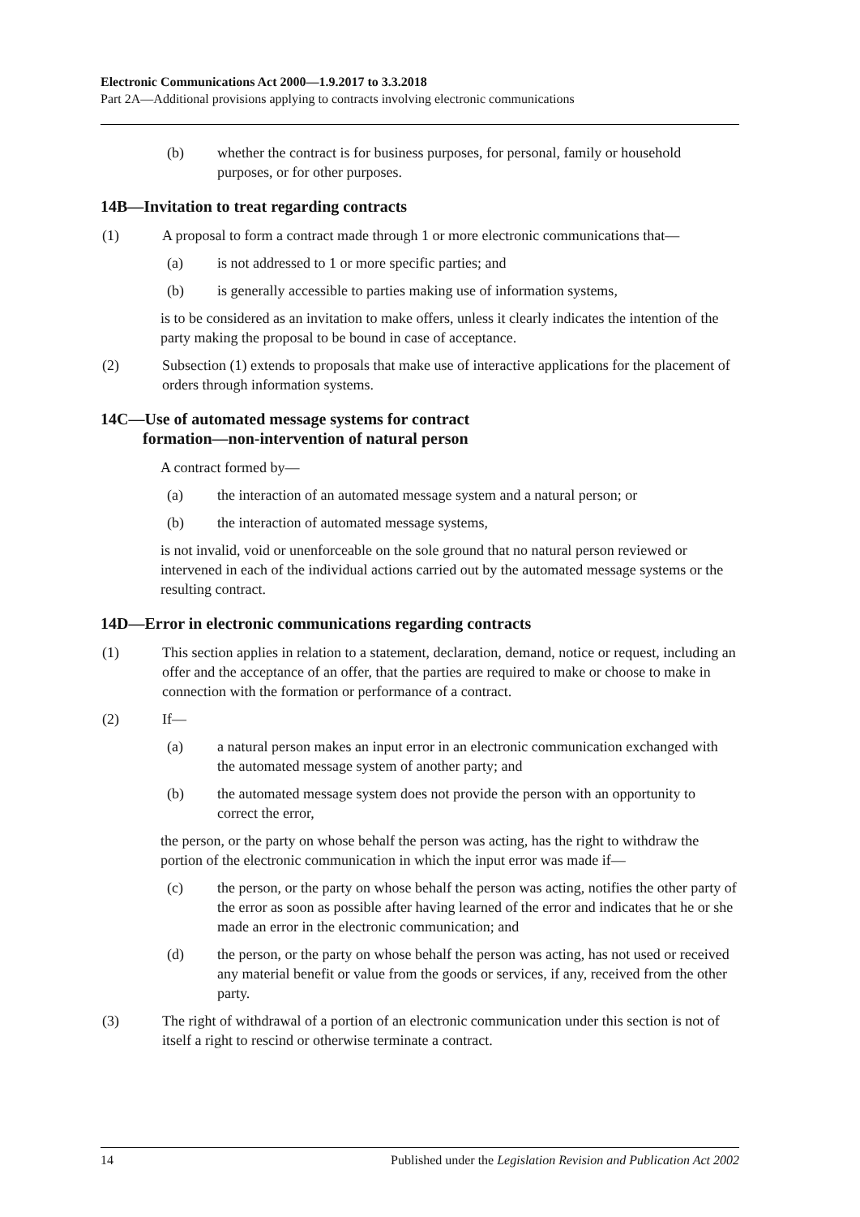Electronic Communications Act 2000—1.9.2017 to 3.3.2018
Part 2A—Additional provisions applying to contracts involving electronic communications
(b) whether the contract is for business purposes, for personal, family or household purposes, or for other purposes.
14B—Invitation to treat regarding contracts
(1) A proposal to form a contract made through 1 or more electronic communications that—
(a) is not addressed to 1 or more specific parties; and
(b) is generally accessible to parties making use of information systems,
is to be considered as an invitation to make offers, unless it clearly indicates the intention of the party making the proposal to be bound in case of acceptance.
(2) Subsection (1) extends to proposals that make use of interactive applications for the placement of orders through information systems.
14C—Use of automated message systems for contract
formation—non-intervention of natural person
A contract formed by—
(a) the interaction of an automated message system and a natural person; or
(b) the interaction of automated message systems,
is not invalid, void or unenforceable on the sole ground that no natural person reviewed or intervened in each of the individual actions carried out by the automated message systems or the resulting contract.
14D—Error in electronic communications regarding contracts
(1) This section applies in relation to a statement, declaration, demand, notice or request, including an offer and the acceptance of an offer, that the parties are required to make or choose to make in connection with the formation or performance of a contract.
(2) If—
(a) a natural person makes an input error in an electronic communication exchanged with the automated message system of another party; and
(b) the automated message system does not provide the person with an opportunity to correct the error,
the person, or the party on whose behalf the person was acting, has the right to withdraw the portion of the electronic communication in which the input error was made if—
(c) the person, or the party on whose behalf the person was acting, notifies the other party of the error as soon as possible after having learned of the error and indicates that he or she made an error in the electronic communication; and
(d) the person, or the party on whose behalf the person was acting, has not used or received any material benefit or value from the goods or services, if any, received from the other party.
(3) The right of withdrawal of a portion of an electronic communication under this section is not of itself a right to rescind or otherwise terminate a contract.
14 Published under the Legislation Revision and Publication Act 2002